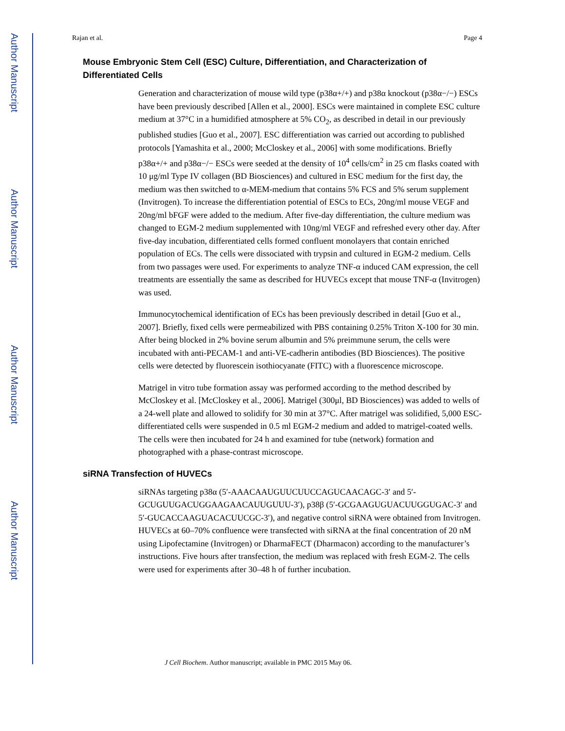Author Manuscript
Author Manuscript
Author Manuscript
Author Manuscript
Rajan et al. Page 4
Mouse Embryonic Stem Cell (ESC) Culture, Differentiation, and Characterization of Differentiated Cells
Generation and characterization of mouse wild type (p38α+/+) and p38α knockout (p38α−/−) ESCs have been previously described [Allen et al., 2000]. ESCs were maintained in complete ESC culture medium at 37°C in a humidified atmosphere at 5% CO<sub>2</sub>, as described in detail in our previously published studies [Guo et al., 2007]. ESC differentiation was carried out according to published protocols [Yamashita et al., 2000; McCloskey et al., 2006] with some modifications. Briefly p38α+/+ and p38α−/− ESCs were seeded at the density of 10<sup>4</sup> cells/cm<sup>2</sup> in 25 cm flasks coated with 10 μg/ml Type IV collagen (BD Biosciences) and cultured in ESC medium for the first day, the medium was then switched to α-MEM-medium that contains 5% FCS and 5% serum supplement (Invitrogen). To increase the differentiation potential of ESCs to ECs, 20ng/ml mouse VEGF and 20ng/ml bFGF were added to the medium. After five-day differentiation, the culture medium was changed to EGM-2 medium supplemented with 10ng/ml VEGF and refreshed every other day. After five-day incubation, differentiated cells formed confluent monolayers that contain enriched population of ECs. The cells were dissociated with trypsin and cultured in EGM-2 medium. Cells from two passages were used. For experiments to analyze TNF-α induced CAM expression, the cell treatments are essentially the same as described for HUVECs except that mouse TNF-α (Invitrogen) was used.
Immunocytochemical identification of ECs has been previously described in detail [Guo et al., 2007]. Briefly, fixed cells were permeabilized with PBS containing 0.25% Triton X-100 for 30 min. After being blocked in 2% bovine serum albumin and 5% preimmune serum, the cells were incubated with anti-PECAM-1 and anti-VE-cadherin antibodies (BD Biosciences). The positive cells were detected by fluorescein isothiocyanate (FITC) with a fluorescence microscope.
Matrigel in vitro tube formation assay was performed according to the method described by McCloskey et al. [McCloskey et al., 2006]. Matrigel (300μl, BD Biosciences) was added to wells of a 24-well plate and allowed to solidify for 30 min at 37°C. After matrigel was solidified, 5,000 ESC-differentiated cells were suspended in 0.5 ml EGM-2 medium and added to matrigel-coated wells. The cells were then incubated for 24 h and examined for tube (network) formation and photographed with a phase-contrast microscope.
siRNA Transfection of HUVECs
siRNAs targeting p38α (5′-AAACAAUGUUCUUCCAGUCAACAGC-3′ and 5′-GCUGUUGACUGGAAGAACAUUGUUU-3′), p38β (5′-GCGAAGUGUACUUGGUGAC-3′ and 5′-GUCACCAAGUACACUUCGC-3′), and negative control siRNA were obtained from Invitrogen. HUVECs at 60–70% confluence were transfected with siRNA at the final concentration of 20 nM using Lipofectamine (Invitrogen) or DharmaFECT (Dharmacon) according to the manufacturer’s instructions. Five hours after transfection, the medium was replaced with fresh EGM-2. The cells were used for experiments after 30–48 h of further incubation.
J Cell Biochem. Author manuscript; available in PMC 2015 May 06.